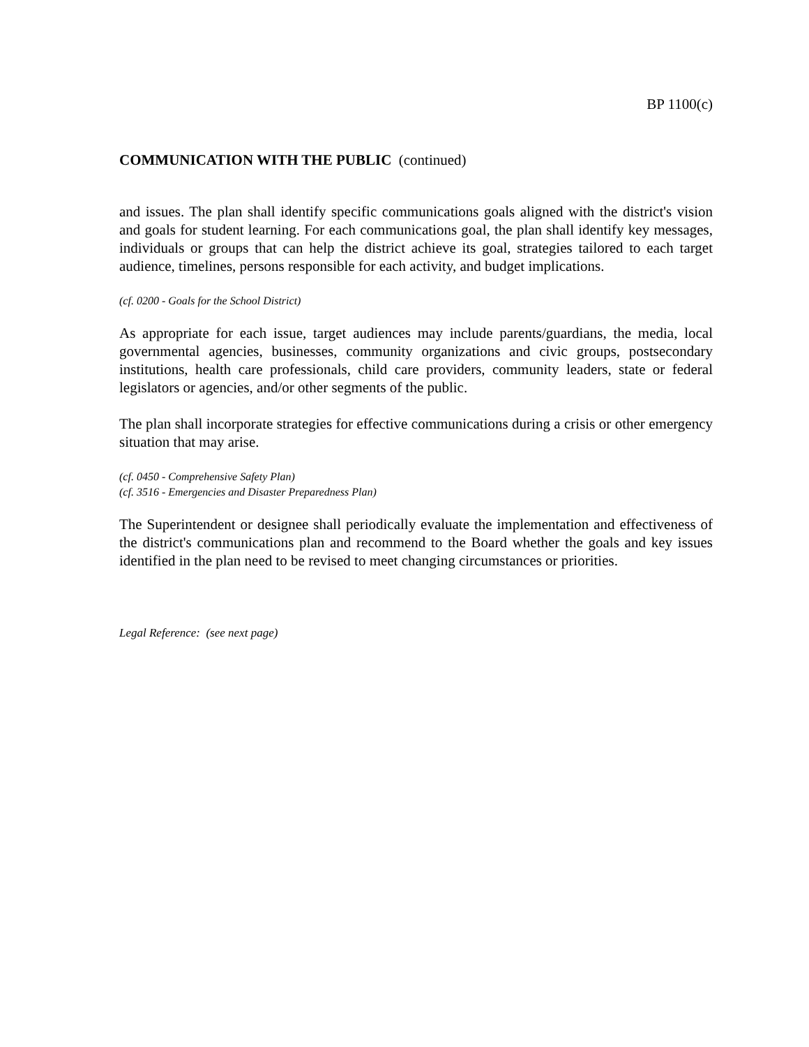BP 1100(c)
COMMUNICATION WITH THE PUBLIC (continued)
and issues. The plan shall identify specific communications goals aligned with the district's vision and goals for student learning. For each communications goal, the plan shall identify key messages, individuals or groups that can help the district achieve its goal, strategies tailored to each target audience, timelines, persons responsible for each activity, and budget implications.
(cf. 0200 - Goals for the School District)
As appropriate for each issue, target audiences may include parents/guardians, the media, local governmental agencies, businesses, community organizations and civic groups, postsecondary institutions, health care professionals, child care providers, community leaders, state or federal legislators or agencies, and/or other segments of the public.
The plan shall incorporate strategies for effective communications during a crisis or other emergency situation that may arise.
(cf. 0450 - Comprehensive Safety Plan)
(cf. 3516 - Emergencies and Disaster Preparedness Plan)
The Superintendent or designee shall periodically evaluate the implementation and effectiveness of the district's communications plan and recommend to the Board whether the goals and key issues identified in the plan need to be revised to meet changing circumstances or priorities.
Legal Reference: (see next page)